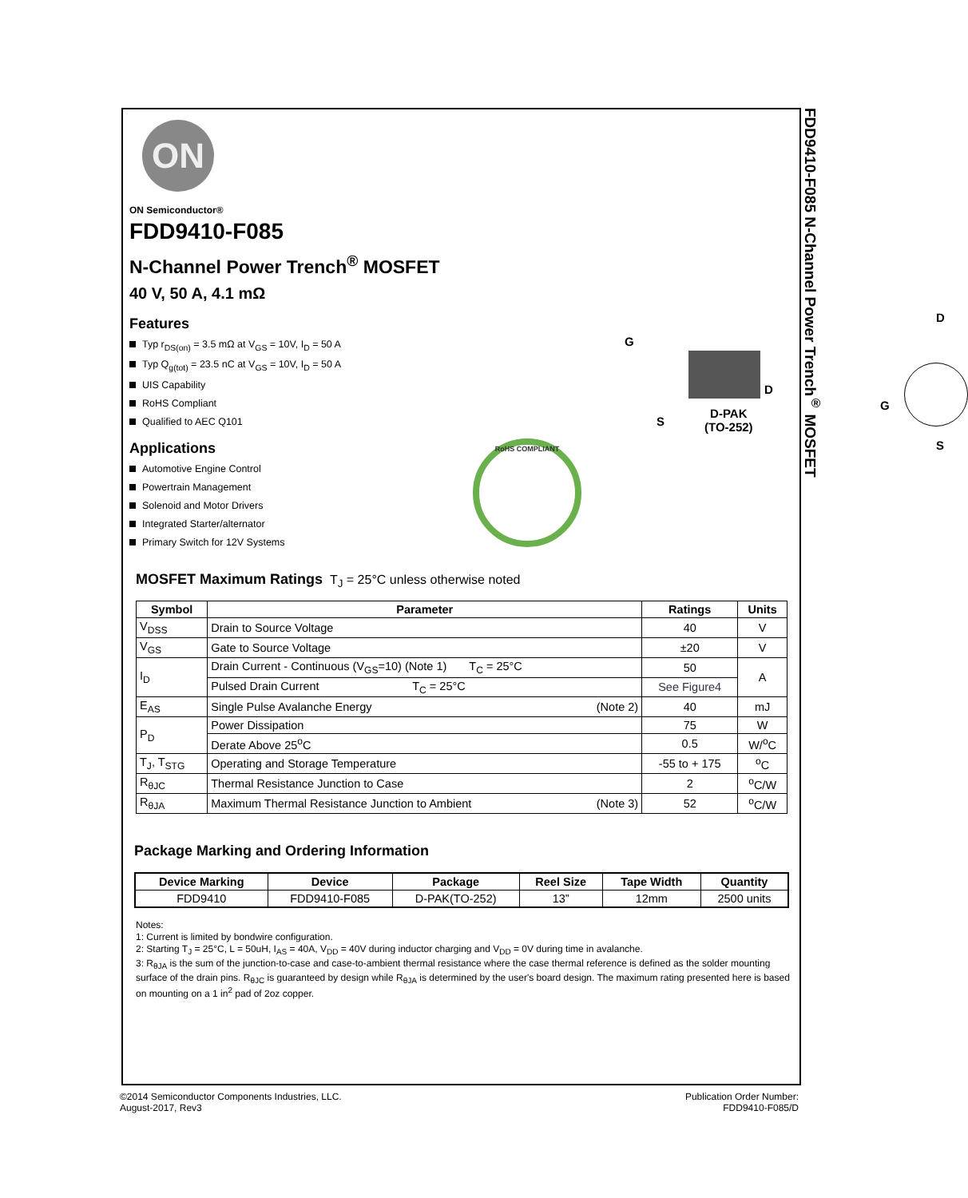FDD9410-F085 N-Channel Power Trench<sup>®</sup> MOSFET
ON
ON Semiconductor®
FDD9410-F085
N-Channel Power Trench<sup>®</sup> MOSFET
40 V, 50 A, 4.1 mΩ
Features
Typ r<sub>DS(on)</sub> = 3.5 mΩ at V<sub>GS</sub> = 10V, I<sub>D</sub> = 50 A
Typ Q<sub>g(tot)</sub> = 23.5 nC at V<sub>GS</sub> = 10V, I<sub>D</sub> = 50 A
UIS Capability
RoHS Compliant
Qualified to AEC Q101
Applications
Automotive Engine Control
Powertrain Management
Solenoid and Motor Drivers
Integrated Starter/alternator
Primary Switch for 12V Systems
G
D
S
D-PAK
(TO-252)
D
G
S
RoHS COMPLIANT
MOSFET Maximum Ratings T<sub>J</sub> = 25°C unless otherwise noted
| Symbol | Parameter | Ratings | Units |
| --- | --- | --- | --- |
| V<sub>DSS</sub> | Drain to Source Voltage | 40 | V |
| V<sub>GS</sub> | Gate to Source Voltage | ±20 | V |
| I<sub>D</sub> | Drain Current - Continuous (V<sub>GS</sub>=10) (Note 1) T<sub>C</sub> = 25°C | 50 | A |
| | Pulsed Drain Current T<sub>C</sub> = 25°C | See Figure4 | |
| E<sub>AS</sub> | Single Pulse Avalanche Energy (Note 2) | 40 | mJ |
| P<sub>D</sub> | Power Dissipation | 75 | W |
| | Derate Above 25<sup>o</sup>C | 0.5 | W/<sup>o</sup>C |
| T<sub>J</sub>, T<sub>STG</sub> | Operating and Storage Temperature | -55 to + 175 | <sup>o</sup> C |
| R<sub>θJC</sub> | Thermal Resistance Junction to Case | 2 | <sup>o</sup> C/W |
| R<sub>θJA</sub> | Maximum Thermal Resistance Junction to Ambient (Note 3) | 52 | <sup>o</sup> C/W |
Package Marking and Ordering Information
| Device Marking | Device | Package | Reel Size | Tape Width | Quantity |
| --- | --- | --- | --- | --- | --- |
| FDD9410 | FDD9410-F085 | D-PAK(TO-252) | 13” | 12mm | 2500 units |
Notes:
1: Current is limited by bondwire configuration.
2: Starting T<sub>J</sub> = 25°C, L = 50uH, I<sub>AS</sub> = 40A, V<sub>DD</sub> = 40V during inductor charging and V<sub>DD</sub> = 0V during time in avalanche.
3: R<sub>θJA</sub> is the sum of the junction-to-case and case-to-ambient thermal resistance where the case thermal reference is defined as the solder mounting surface of the drain pins. R<sub>θJC</sub> is guaranteed by design while R<sub>θJA</sub> is determined by the user's board design. The maximum rating presented here is based on mounting on a 1 in<sup>2</sup> pad of 2oz copper.
©2014 Semiconductor Components Industries, LLC.
August-2017, Rev3
Publication Order Number:
FDD9410-F085/D